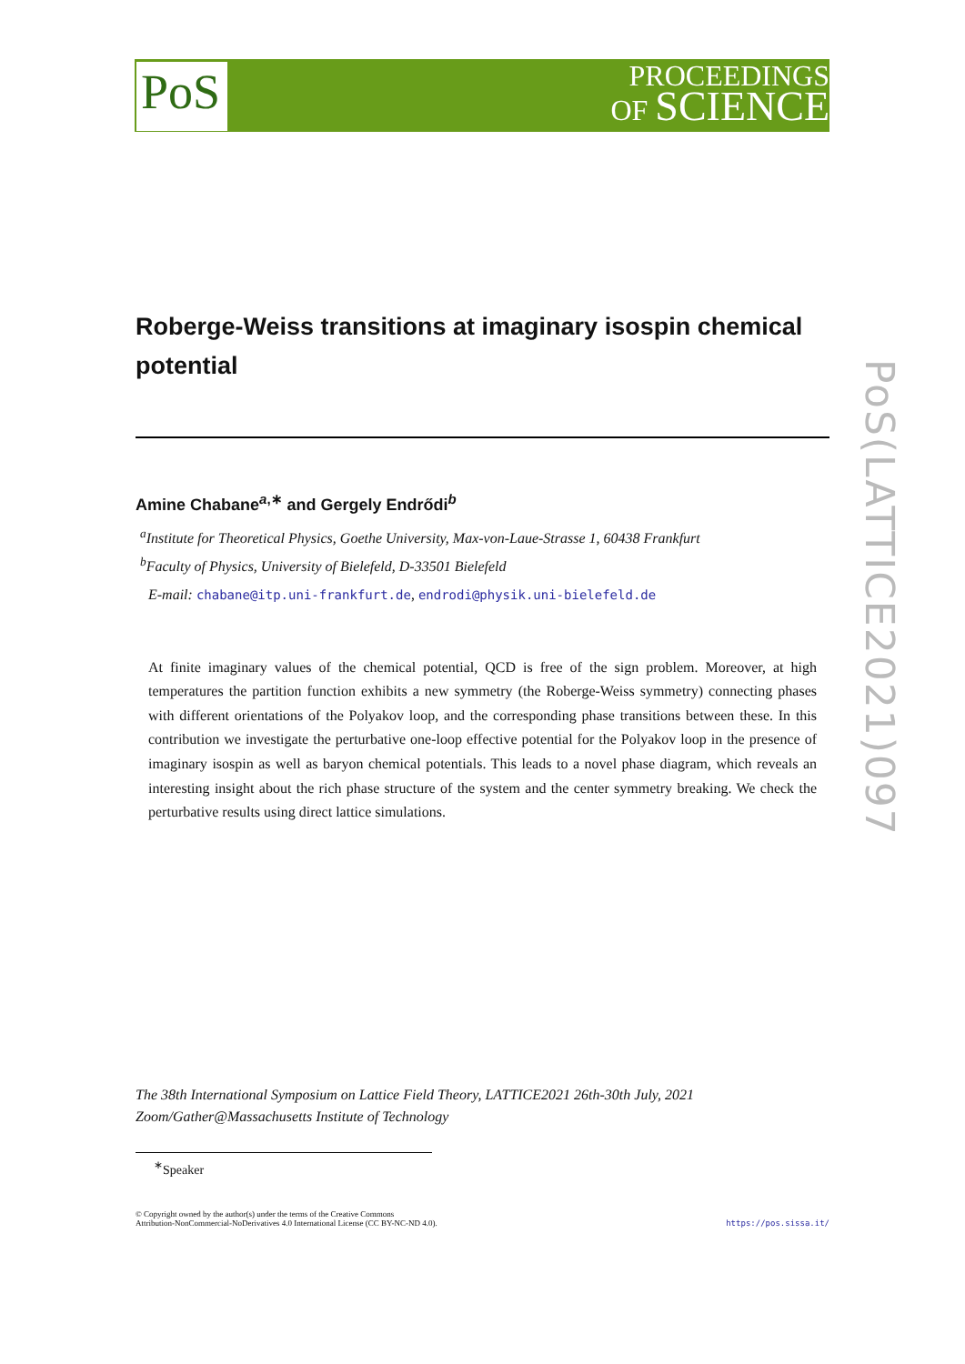PoS
PROCEEDINGS
OF SCIENCE
Roberge-Weiss transitions at imaginary isospin chemical potential
Amine Chabane<sup>a,∗</sup> and Gergely Endrődi<sup>b</sup>
<sup>a</sup> Institute for Theoretical Physics, Goethe University, Max-von-Laue-Strasse 1, 60438 Frankfurt
<sup>b</sup> Faculty of Physics, University of Bielefeld, D-33501 Bielefeld
E-mail: chabane@itp.uni-frankfurt.de, endrodi@physik.uni-bielefeld.de
At finite imaginary values of the chemical potential, QCD is free of the sign problem. Moreover, at high temperatures the partition function exhibits a new symmetry (the Roberge-Weiss symmetry) connecting phases with different orientations of the Polyakov loop, and the corresponding phase transitions between these. In this contribution we investigate the perturbative one-loop effective potential for the Polyakov loop in the presence of imaginary isospin as well as baryon chemical potentials. This leads to a novel phase diagram, which reveals an interesting insight about the rich phase structure of the system and the center symmetry breaking. We check the perturbative results using direct lattice simulations.
The 38th International Symposium on Lattice Field Theory, LATTICE2021 26th-30th July, 2021
Zoom/Gather@Massachusetts Institute of Technology
<sup>∗</sup>Speaker
© Copyright owned by the author(s) under the terms of the Creative Commons
Attribution-NonCommercial-NoDerivatives 4.0 International License (CC BY-NC-ND 4.0).
https://pos.sissa.it/
PoS(LATTICE2021)097